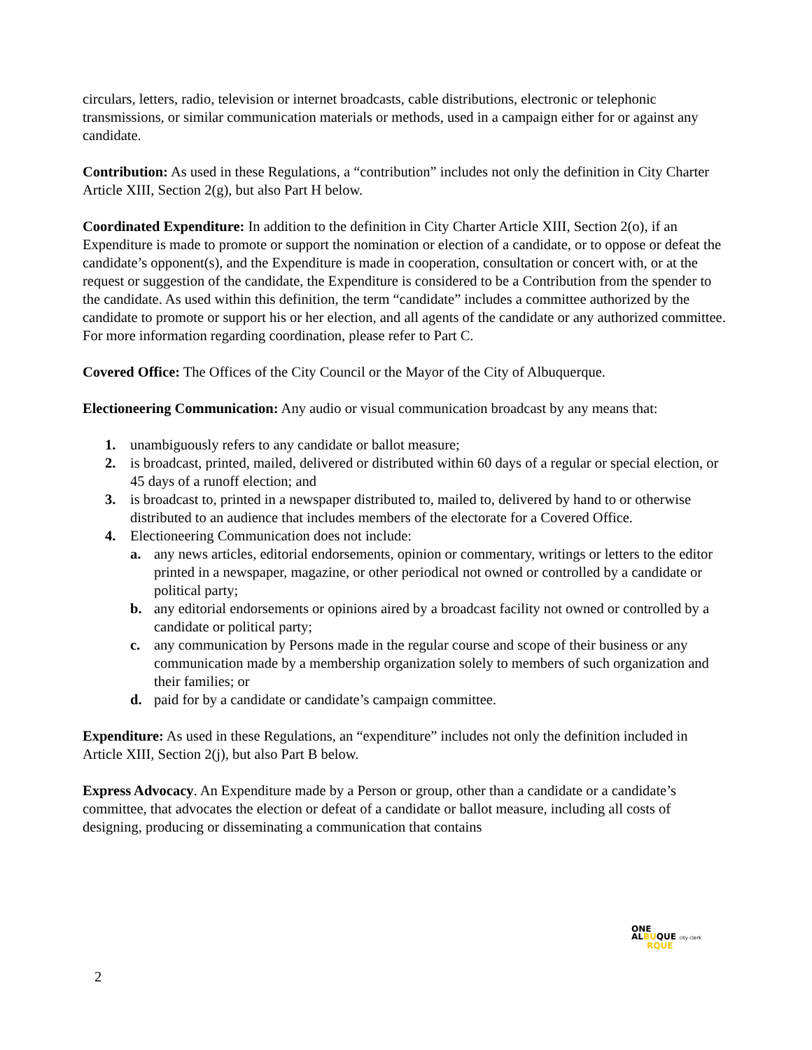circulars, letters, radio, television or internet broadcasts, cable distributions, electronic or telephonic transmissions, or similar communication materials or methods, used in a campaign either for or against any candidate.
Contribution: As used in these Regulations, a “contribution” includes not only the definition in City Charter Article XIII, Section 2(g), but also Part H below.
Coordinated Expenditure: In addition to the definition in City Charter Article XIII, Section 2(o), if an Expenditure is made to promote or support the nomination or election of a candidate, or to oppose or defeat the candidate’s opponent(s), and the Expenditure is made in cooperation, consultation or concert with, or at the request or suggestion of the candidate, the Expenditure is considered to be a Contribution from the spender to the candidate. As used within this definition, the term “candidate” includes a committee authorized by the candidate to promote or support his or her election, and all agents of the candidate or any authorized committee. For more information regarding coordination, please refer to Part C.
Covered Office: The Offices of the City Council or the Mayor of the City of Albuquerque.
Electioneering Communication: Any audio or visual communication broadcast by any means that:
1. unambiguously refers to any candidate or ballot measure;
2. is broadcast, printed, mailed, delivered or distributed within 60 days of a regular or special election, or 45 days of a runoff election; and
3. is broadcast to, printed in a newspaper distributed to, mailed to, delivered by hand to or otherwise distributed to an audience that includes members of the electorate for a Covered Office.
4. Electioneering Communication does not include:
a. any news articles, editorial endorsements, opinion or commentary, writings or letters to the editor printed in a newspaper, magazine, or other periodical not owned or controlled by a candidate or political party;
b. any editorial endorsements or opinions aired by a broadcast facility not owned or controlled by a candidate or political party;
c. any communication by Persons made in the regular course and scope of their business or any communication made by a membership organization solely to members of such organization and their families; or
d. paid for by a candidate or candidate’s campaign committee.
Expenditure: As used in these Regulations, an “expenditure” includes not only the definition included in Article XIII, Section 2(j), but also Part B below.
Express Advocacy. An Expenditure made by a Person or group, other than a candidate or a candidate’s committee, that advocates the election or defeat of a candidate or ballot measure, including all costs of designing, producing or disseminating a communication that contains
ONE
ALBUQUE city clerk
RQUE
2